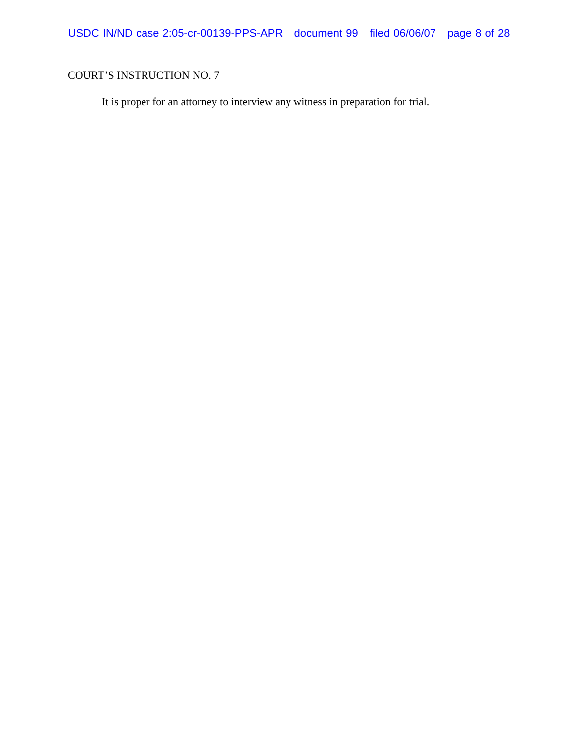USDC IN/ND case 2:05-cr-00139-PPS-APR document 99 filed 06/06/07 page 8 of 28
COURT’S INSTRUCTION NO. 7
It is proper for an attorney to interview any witness in preparation for trial.